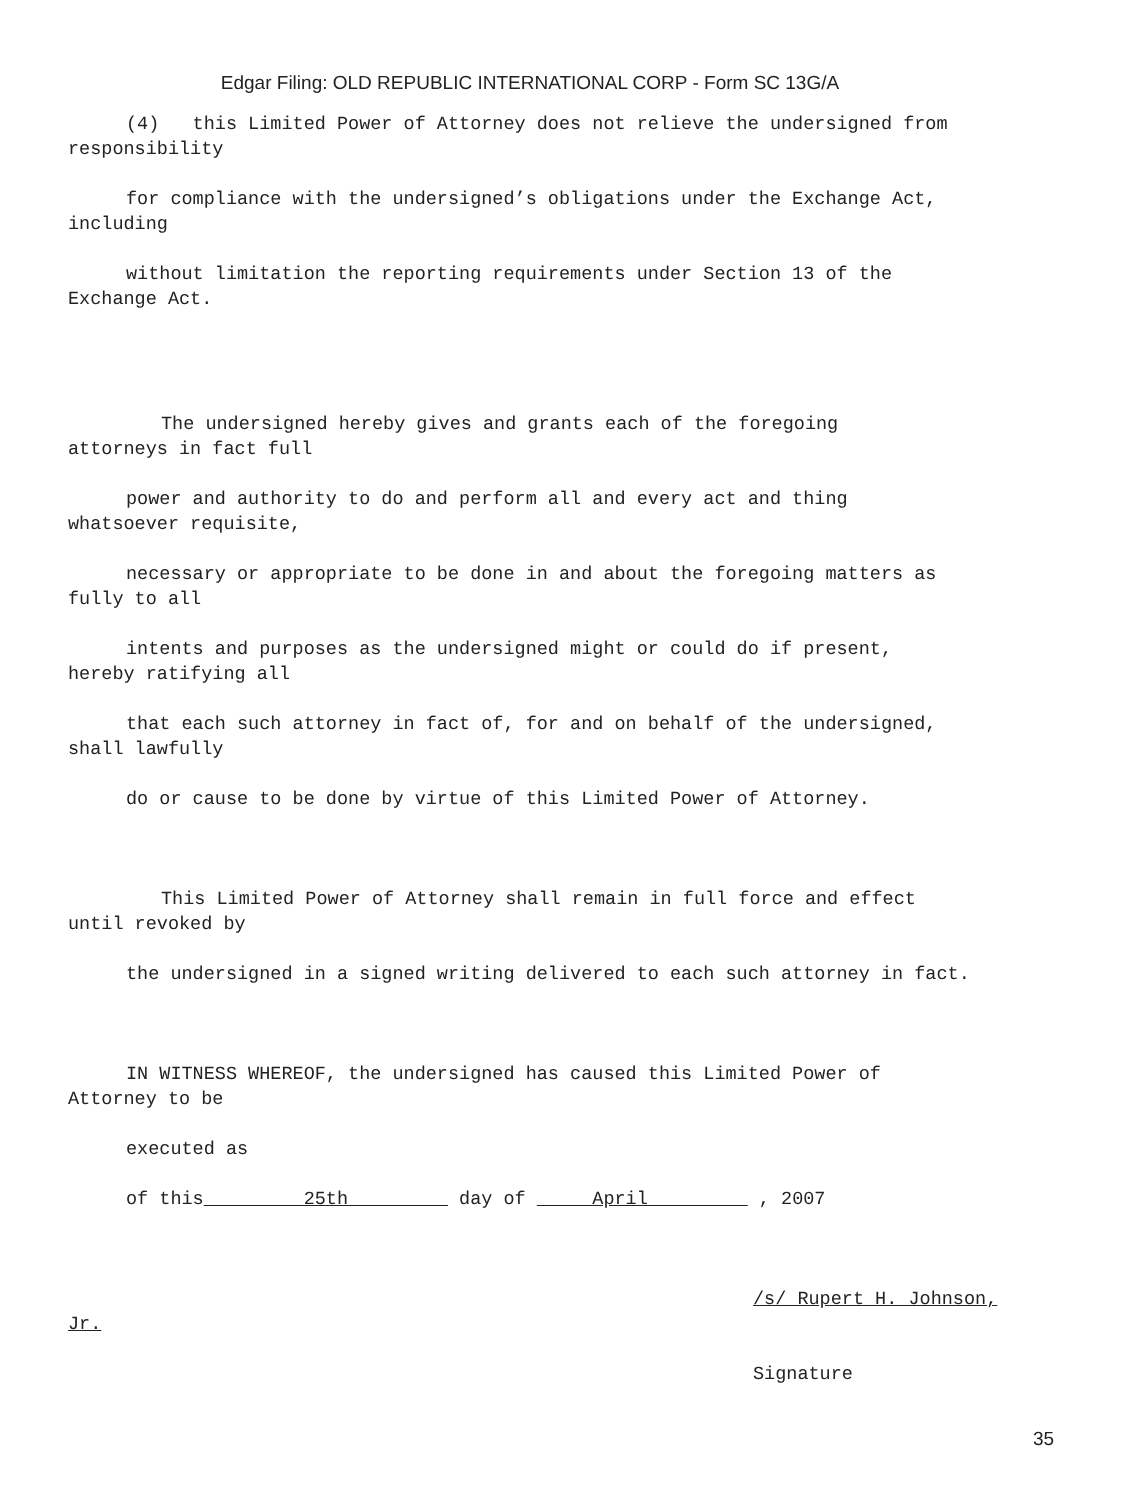Edgar Filing: OLD REPUBLIC INTERNATIONAL CORP - Form SC 13G/A
(4) this Limited Power of Attorney does not relieve the undersigned from
responsibility
for compliance with the undersigned’s obligations under the Exchange Act,
including
without limitation the reporting requirements under Section 13 of the
Exchange Act.
The undersigned hereby gives and grants each of the foregoing
attorneys in fact full
power and authority to do and perform all and every act and thing
whatsoever requisite,
necessary or appropriate to be done in and about the foregoing matters as
fully to all
intents and purposes as the undersigned might or could do if present,
hereby ratifying all
that each such attorney in fact of, for and on behalf of the undersigned,
shall lawfully
do or cause to be done by virtue of this Limited Power of Attorney.
This Limited Power of Attorney shall remain in full force and effect
until revoked by
the undersigned in a signed writing delivered to each such attorney in fact.
IN WITNESS WHEREOF, the undersigned has caused this Limited Power of
Attorney to be
executed as
of this 25th day of April , 2007
/s/ Rupert H. Johnson,
Jr.
Signature
35